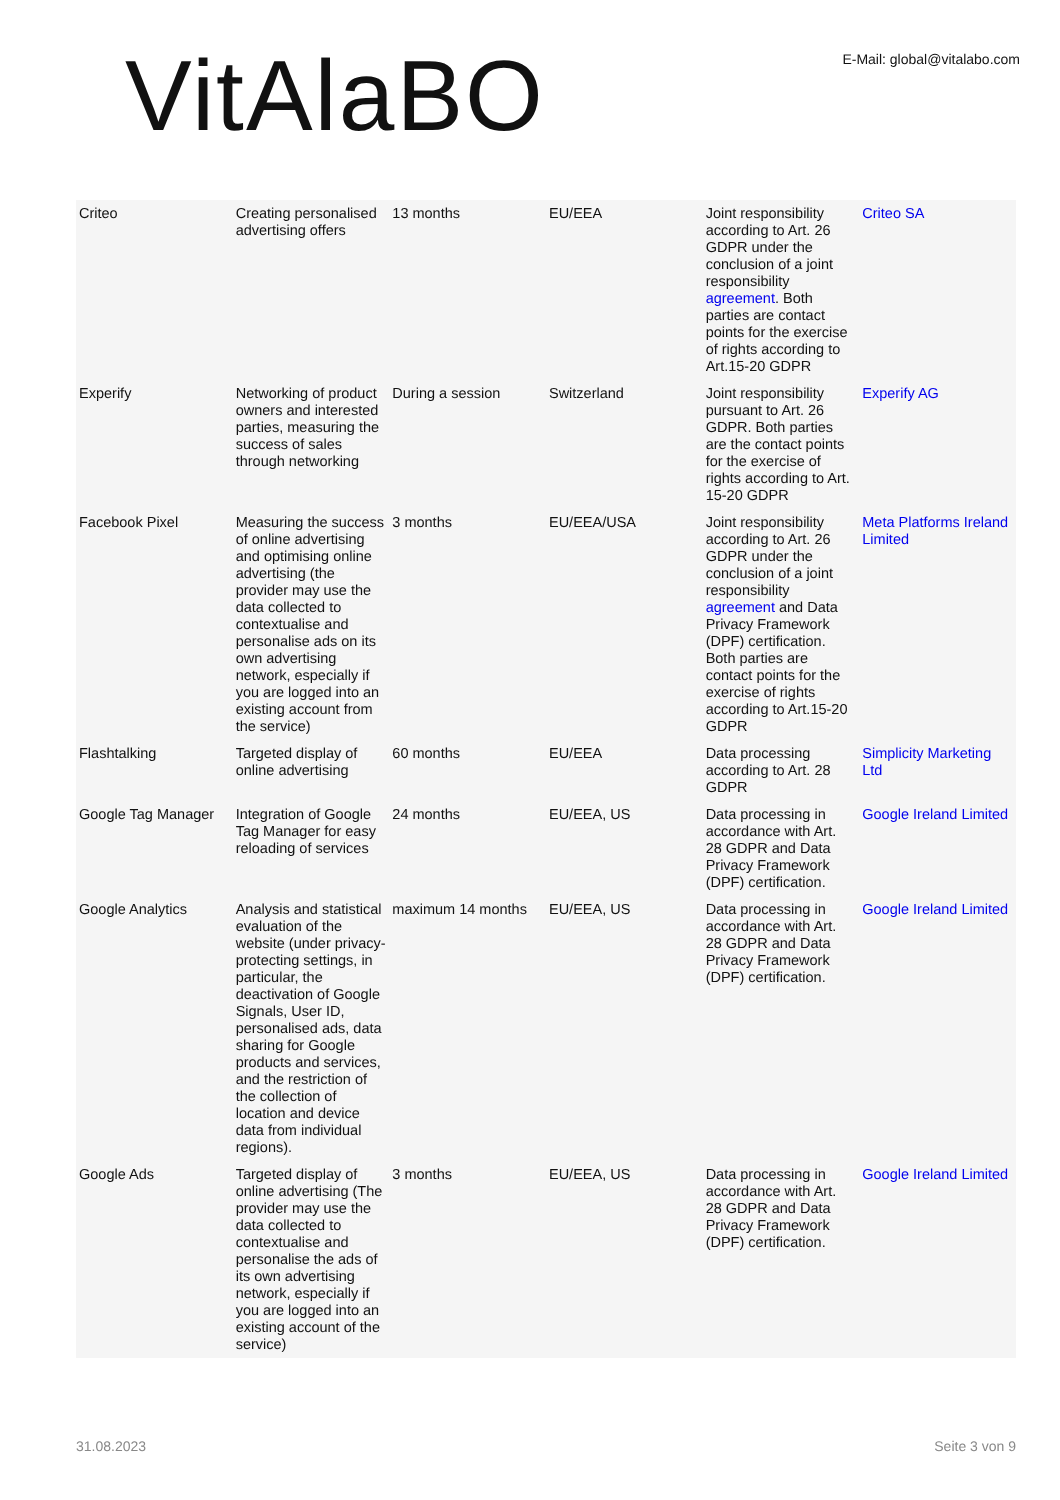VitAlaBO
E-Mail: global@vitalabo.com
| Criteo | Creating personalised advertising offers | 13 months | EU/EEA | Joint responsibility according to Art. 26 GDPR under the conclusion of a joint responsibility agreement . Both parties are contact points for the exercise of rights according to Art.15-20 GDPR | Criteo SA |
| Experify | Networking of product owners and interested parties, measuring the success of sales through networking | During a session | Switzerland | Joint responsibility pursuant to Art. 26 GDPR. Both parties are the contact points for the exercise of rights according to Art. 15-20 GDPR | Experify AG |
| Facebook Pixel | Measuring the success of online advertising and optimising online advertising (the provider may use the data collected to contextualise and personalise ads on its own advertising network, especially if you are logged into an existing account from the service) | 3 months | EU/EEA/USA | Joint responsibility according to Art. 26 GDPR under the conclusion of a joint responsibility agreement and Data Privacy Framework (DPF) certification. Both parties are contact points for the exercise of rights according to Art.15-20 GDPR | Meta Platforms Ireland Limited |
| Flashtalking | Targeted display of online advertising | 60 months | EU/EEA | Data processing according to Art. 28 GDPR | Simplicity Marketing Ltd |
| Google Tag Manager | Integration of Google Tag Manager for easy reloading of services | 24 months | EU/EEA, US | Data processing in accordance with Art. 28 GDPR and Data Privacy Framework (DPF) certification. | Google Ireland Limited |
| Google Analytics | Analysis and statistical evaluation of the website (under privacy-protecting settings, in particular, the deactivation of Google Signals, User ID, personalised ads, data sharing for Google products and services, and the restriction of the collection of location and device data from individual regions). | maximum 14 months | EU/EEA, US | Data processing in accordance with Art. 28 GDPR and Data Privacy Framework (DPF) certification. | Google Ireland Limited |
| Google Ads | Targeted display of online advertising (The provider may use the data collected to contextualise and personalise the ads of its own advertising network, especially if you are logged into an existing account of the service) | 3 months | EU/EEA, US | Data processing in accordance with Art. 28 GDPR and Data Privacy Framework (DPF) certification. | Google Ireland Limited |
31.08.2023 Seite 3 von 9